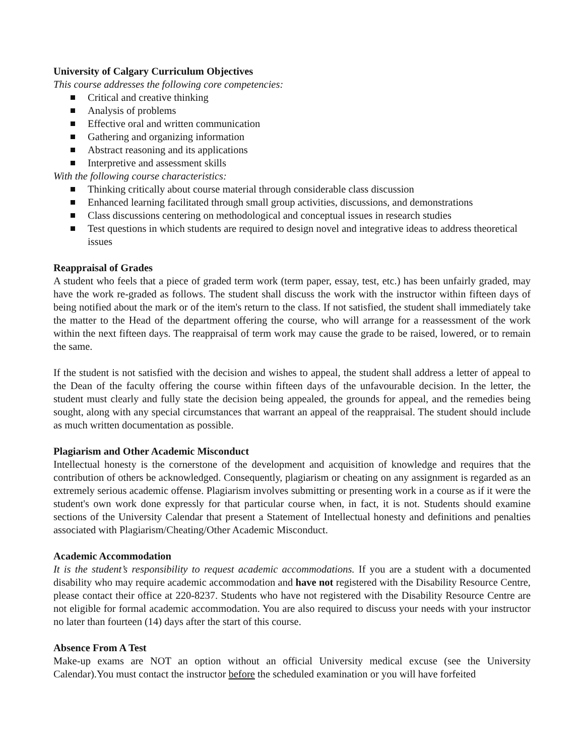University of Calgary Curriculum Objectives
This course addresses the following core competencies:
Critical and creative thinking
Analysis of problems
Effective oral and written communication
Gathering and organizing information
Abstract reasoning and its applications
Interpretive and assessment skills
With the following course characteristics:
Thinking critically about course material through considerable class discussion
Enhanced learning facilitated through small group activities, discussions, and demonstrations
Class discussions centering on methodological and conceptual issues in research studies
Test questions in which students are required to design novel and integrative ideas to address theoretical issues
Reappraisal of Grades
A student who feels that a piece of graded term work (term paper, essay, test, etc.) has been unfairly graded, may have the work re-graded as follows. The student shall discuss the work with the instructor within fifteen days of being notified about the mark or of the item's return to the class. If not satisfied, the student shall immediately take the matter to the Head of the department offering the course, who will arrange for a reassessment of the work within the next fifteen days. The reappraisal of term work may cause the grade to be raised, lowered, or to remain the same.
If the student is not satisfied with the decision and wishes to appeal, the student shall address a letter of appeal to the Dean of the faculty offering the course within fifteen days of the unfavourable decision. In the letter, the student must clearly and fully state the decision being appealed, the grounds for appeal, and the remedies being sought, along with any special circumstances that warrant an appeal of the reappraisal. The student should include as much written documentation as possible.
Plagiarism and Other Academic Misconduct
Intellectual honesty is the cornerstone of the development and acquisition of knowledge and requires that the contribution of others be acknowledged. Consequently, plagiarism or cheating on any assignment is regarded as an extremely serious academic offense. Plagiarism involves submitting or presenting work in a course as if it were the student's own work done expressly for that particular course when, in fact, it is not. Students should examine sections of the University Calendar that present a Statement of Intellectual honesty and definitions and penalties associated with Plagiarism/Cheating/Other Academic Misconduct.
Academic Accommodation
It is the student’s responsibility to request academic accommodations. If you are a student with a documented disability who may require academic accommodation and have not registered with the Disability Resource Centre, please contact their office at 220-8237. Students who have not registered with the Disability Resource Centre are not eligible for formal academic accommodation. You are also required to discuss your needs with your instructor no later than fourteen (14) days after the start of this course.
Absence From A Test
Make-up exams are NOT an option without an official University medical excuse (see the University Calendar).You must contact the instructor before the scheduled examination or you will have forfeited